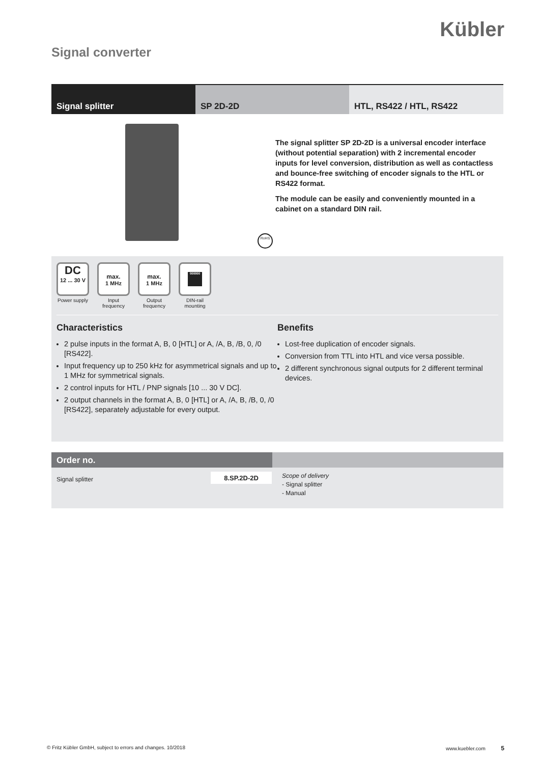Kübler
Signal converter
Signal splitter SP 2D-2D HTL, RS422 / HTL, RS422
RoHS
The signal splitter SP 2D-2D is a universal encoder interface (without potential separation) with 2 incremental encoder inputs for level conversion, distribution as well as contactless and bounce-free switching of encoder signals to the HTL or RS422 format.
The module can be easily and conveniently mounted in a cabinet on a standard DIN rail.
DC
12 ... 30 V
Power supply
max.
1 MHz
Input frequency
max.
1 MHz
Output frequency
000000
DIN-rail mounting
Characteristics
2 pulse inputs in the format A, B, 0 [HTL] or A, /A, B, /B, 0, /0 [RS422].
Input frequency up to 250 kHz for asymmetrical signals and up to 1 MHz for symmetrical signals.
2 control inputs for HTL / PNP signals [10 ... 30 V DC].
2 output channels in the format A, B, 0 [HTL] or A, /A, B, /B, 0, /0 [RS422], separately adjustable for every output.
Benefits
Lost-free duplication of encoder signals.
Conversion from TTL into HTL and vice versa possible.
2 different synchronous signal outputs for 2 different terminal devices.
Order no.
Signal splitter
8.SP.2D-2D
Scope of delivery
- Signal splitter
- Manual
© Fritz Kübler GmbH, subject to errors and changes. 10/2018 www.kuebler.com 5